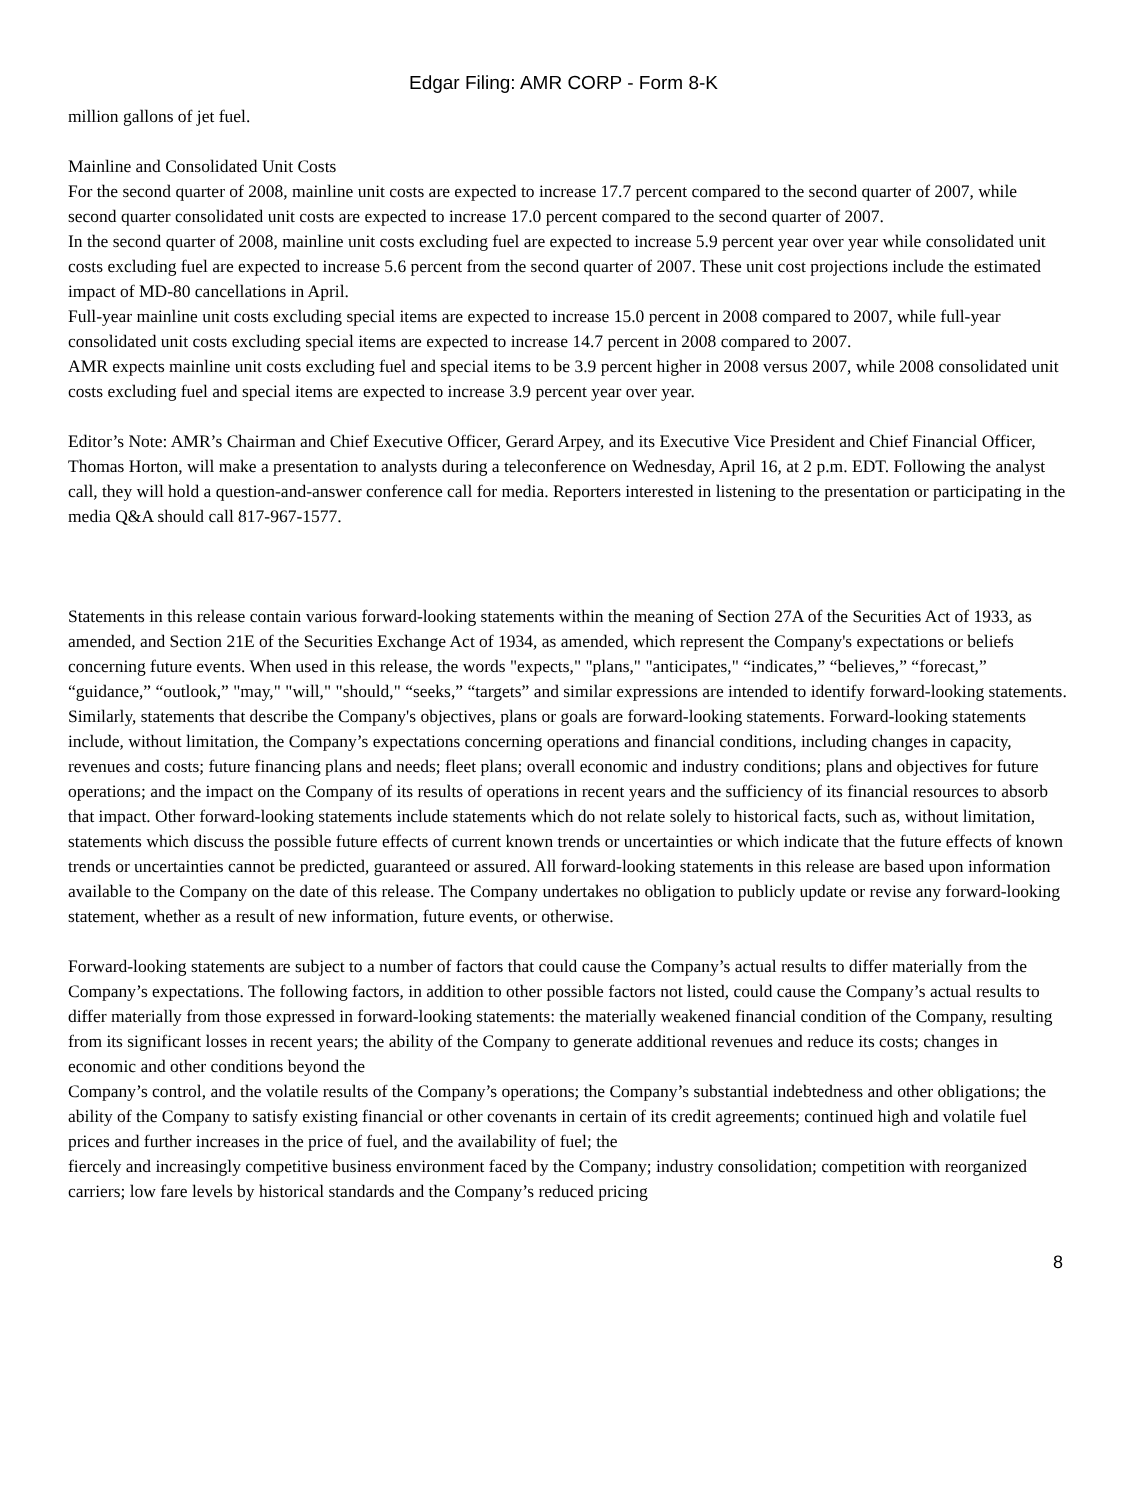Edgar Filing: AMR CORP - Form 8-K
million gallons of jet fuel.
Mainline and Consolidated Unit Costs
For the second quarter of 2008, mainline unit costs are expected to increase 17.7 percent compared to the second quarter of 2007, while second quarter consolidated unit costs are expected to increase 17.0 percent compared to the second quarter of 2007.
In the second quarter of 2008, mainline unit costs excluding fuel are expected to increase 5.9 percent year over year while consolidated unit costs excluding fuel are expected to increase 5.6 percent from the second quarter of 2007. These unit cost projections include the estimated impact of MD-80 cancellations in April.
Full-year mainline unit costs excluding special items are expected to increase 15.0 percent in 2008 compared to 2007, while full-year consolidated unit costs excluding special items are expected to increase 14.7 percent in 2008 compared to 2007.
AMR expects mainline unit costs excluding fuel and special items to be 3.9 percent higher in 2008 versus 2007, while 2008 consolidated unit costs excluding fuel and special items are expected to increase 3.9 percent year over year.
Editor’s Note: AMR’s Chairman and Chief Executive Officer, Gerard Arpey, and its Executive Vice President and Chief Financial Officer, Thomas Horton, will make a presentation to analysts during a teleconference on Wednesday, April 16, at 2 p.m. EDT. Following the analyst call, they will hold a question-and-answer conference call for media. Reporters interested in listening to the presentation or participating in the media Q&A should call 817-967-1577.
Statements in this release contain various forward-looking statements within the meaning of Section 27A of the Securities Act of 1933, as amended, and Section 21E of the Securities Exchange Act of 1934, as amended, which represent the Company's expectations or beliefs concerning future events. When used in this release, the words "expects," "plans," "anticipates," “indicates,” “believes,” “forecast,” “guidance,” “outlook,” "may," "will," "should," “seeks,” “targets” and similar expressions are intended to identify forward-looking statements. Similarly, statements that describe the Company's objectives, plans or goals are forward-looking statements. Forward-looking statements include, without limitation, the Company’s expectations concerning operations and financial conditions, including changes in capacity, revenues and costs; future financing plans and needs; fleet plans; overall economic and industry conditions; plans and objectives for future operations; and the impact on the Company of its results of operations in recent years and the sufficiency of its financial resources to absorb that impact. Other forward-looking statements include statements which do not relate solely to historical facts, such as, without limitation, statements which discuss the possible future effects of current known trends or uncertainties or which indicate that the future effects of known trends or uncertainties cannot be predicted, guaranteed or assured. All forward-looking statements in this release are based upon information available to the Company on the date of this release. The Company undertakes no obligation to publicly update or revise any forward-looking statement, whether as a result of new information, future events, or otherwise.
Forward-looking statements are subject to a number of factors that could cause the Company’s actual results to differ materially from the Company’s expectations. The following factors, in addition to other possible factors not listed, could cause the Company’s actual results to differ materially from those expressed in forward-looking statements: the materially weakened financial condition of the Company, resulting from its significant losses in recent years; the ability of the Company to generate additional revenues and reduce its costs; changes in economic and other conditions beyond the
Company’s control, and the volatile results of the Company’s operations; the Company’s substantial indebtedness and other obligations; the ability of the Company to satisfy existing financial or other covenants in certain of its credit agreements; continued high and volatile fuel prices and further increases in the price of fuel, and the availability of fuel; the
fiercely and increasingly competitive business environment faced by the Company; industry consolidation; competition with reorganized carriers; low fare levels by historical standards and the Company’s reduced pricing
8